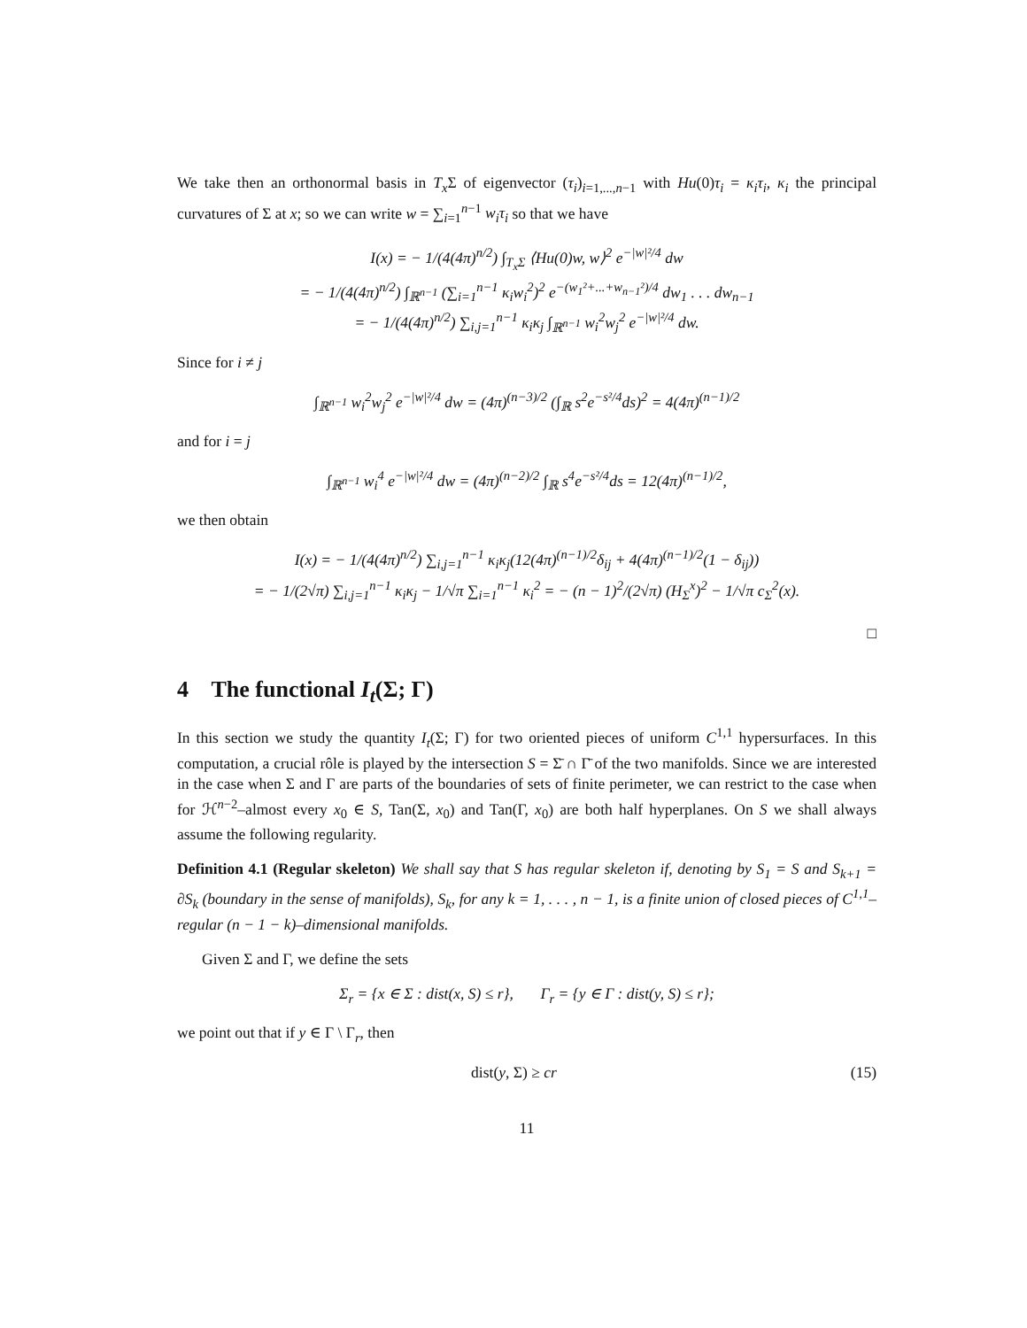We take then an orthonormal basis in T<sub>x</sub> Σ of eigenvector (τ<sub>i</sub>)<sub>i=1,...,n−1</sub> with Hu(0)τ<sub>i</sub> = κ<sub>i</sub>τ<sub>i</sub>, κ<sub>i</sub> the principal curvatures of Σ at x; so we can write w = ∑<sub>i=1</sub><sup>n−1</sup> w<sub>i</sub>τ<sub>i</sub> so that we have
I(x) = − 1/(4(4π)<sup>n/2</sup>) ∫<sub>T<sub>x</sub>Σ</sub> ⟨Hu(0)w, w⟩<sup>2</sup> e<sup>−|w|²/4</sup> dw
= − 1/(4(4π)<sup>n/2</sup>) ∫<sub>ℝ<sup>n−1</sup></sub> (∑<sub>i=1</sub><sup>n−1</sup> κ<sub>i</sub>w<sub>i</sub><sup>2</sup>)<sup>2</sup> e<sup>−(w<sub>1</sub>²+...+w<sub>n−1</sub>²)/4</sup> dw<sub>1</sub> . . . dw<sub>n−1</sub>
= − 1/(4(4π)<sup>n/2</sup>) ∑<sub>i,j=1</sub><sup>n−1</sup> κ<sub>i</sub>κ<sub>j</sub> ∫<sub>ℝ<sup>n−1</sup></sub> w<sub>i</sub><sup>2</sup>w<sub>j</sub><sup>2</sup> e<sup>−|w|²/4</sup> dw.
Since for i ≠ j
∫<sub>ℝ<sup>n−1</sup></sub> w<sub>i</sub><sup>2</sup>w<sub>j</sub><sup>2</sup> e<sup>−|w|²/4</sup> dw = (4π)<sup>(n−3)/2</sup> (∫<sub>ℝ</sub> s<sup>2</sup>e<sup>−s²/4</sup>ds)<sup>2</sup> = 4(4π)<sup>(n−1)/2</sup>
and for i = j
∫<sub>ℝ<sup>n−1</sup></sub> w<sub>i</sub><sup>4</sup> e<sup>−|w|²/4</sup> dw = (4π)<sup>(n−2)/2</sup> ∫<sub>ℝ</sub> s<sup>4</sup>e<sup>−s²/4</sup>ds = 12(4π)<sup>(n−1)/2</sup>,
we then obtain
I(x) = − 1/(4(4π)<sup>n/2</sup>) ∑<sub>i,j=1</sub><sup>n−1</sup> κ<sub>i</sub>κ<sub>j</sub>(12(4π)<sup>(n−1)/2</sup>δ<sub>ij</sub> + 4(4π)<sup>(n−1)/2</sup>(1 − δ<sub>ij</sub>))
= − 1/(2√π) ∑<sub>i,j=1</sub><sup>n−1</sup> κ<sub>i</sub>κ<sub>j</sub> − 1/√π ∑<sub>i=1</sub><sup>n−1</sup> κ<sub>i</sub><sup>2</sup> = − (n − 1)<sup>2</sup>/(2√π) (H<sub>Σ</sub><sup>x</sup>)<sup>2</sup> − 1/√π c<sub>Σ</sub><sup>2</sup>(x).
□
4 The functional I<sub>t</sub>(Σ; Γ)
In this section we study the quantity I<sub>t</sub>(Σ; Γ) for two oriented pieces of uniform C<sup>1,1</sup> hypersurfaces. In this computation, a crucial rôle is played by the intersection S = Σ̄ ∩ Γ̄ of the two manifolds. Since we are interested in the case when Σ and Γ are parts of the boundaries of sets of finite perimeter, we can restrict to the case when for ℋ<sup>n−2</sup>–almost every x<sub>0</sub> ∈ S, Tan(Σ, x<sub>0</sub>) and Tan(Γ, x<sub>0</sub>) are both half hyperplanes. On S we shall always assume the following regularity.
Definition 4.1 (Regular skeleton) We shall say that S has regular skeleton if, denoting by S<sub>1</sub> = S and S<sub>k+1</sub> = ∂S<sub>k</sub> (boundary in the sense of manifolds), S<sub>k</sub>, for any k = 1, . . . , n − 1, is a finite union of closed pieces of C<sup>1,1</sup>–regular (n − 1 − k)–dimensional manifolds.
Given Σ and Γ, we define the sets
Σ<sub>r</sub> = {x ∈ Σ : dist(x, S) ≤ r}, Γ<sub>r</sub> = {y ∈ Γ : dist(y, S) ≤ r};
we point out that if y ∈ Γ \ Γ<sub>r</sub>, then
dist(y, Σ) ≥ cr (15)
11